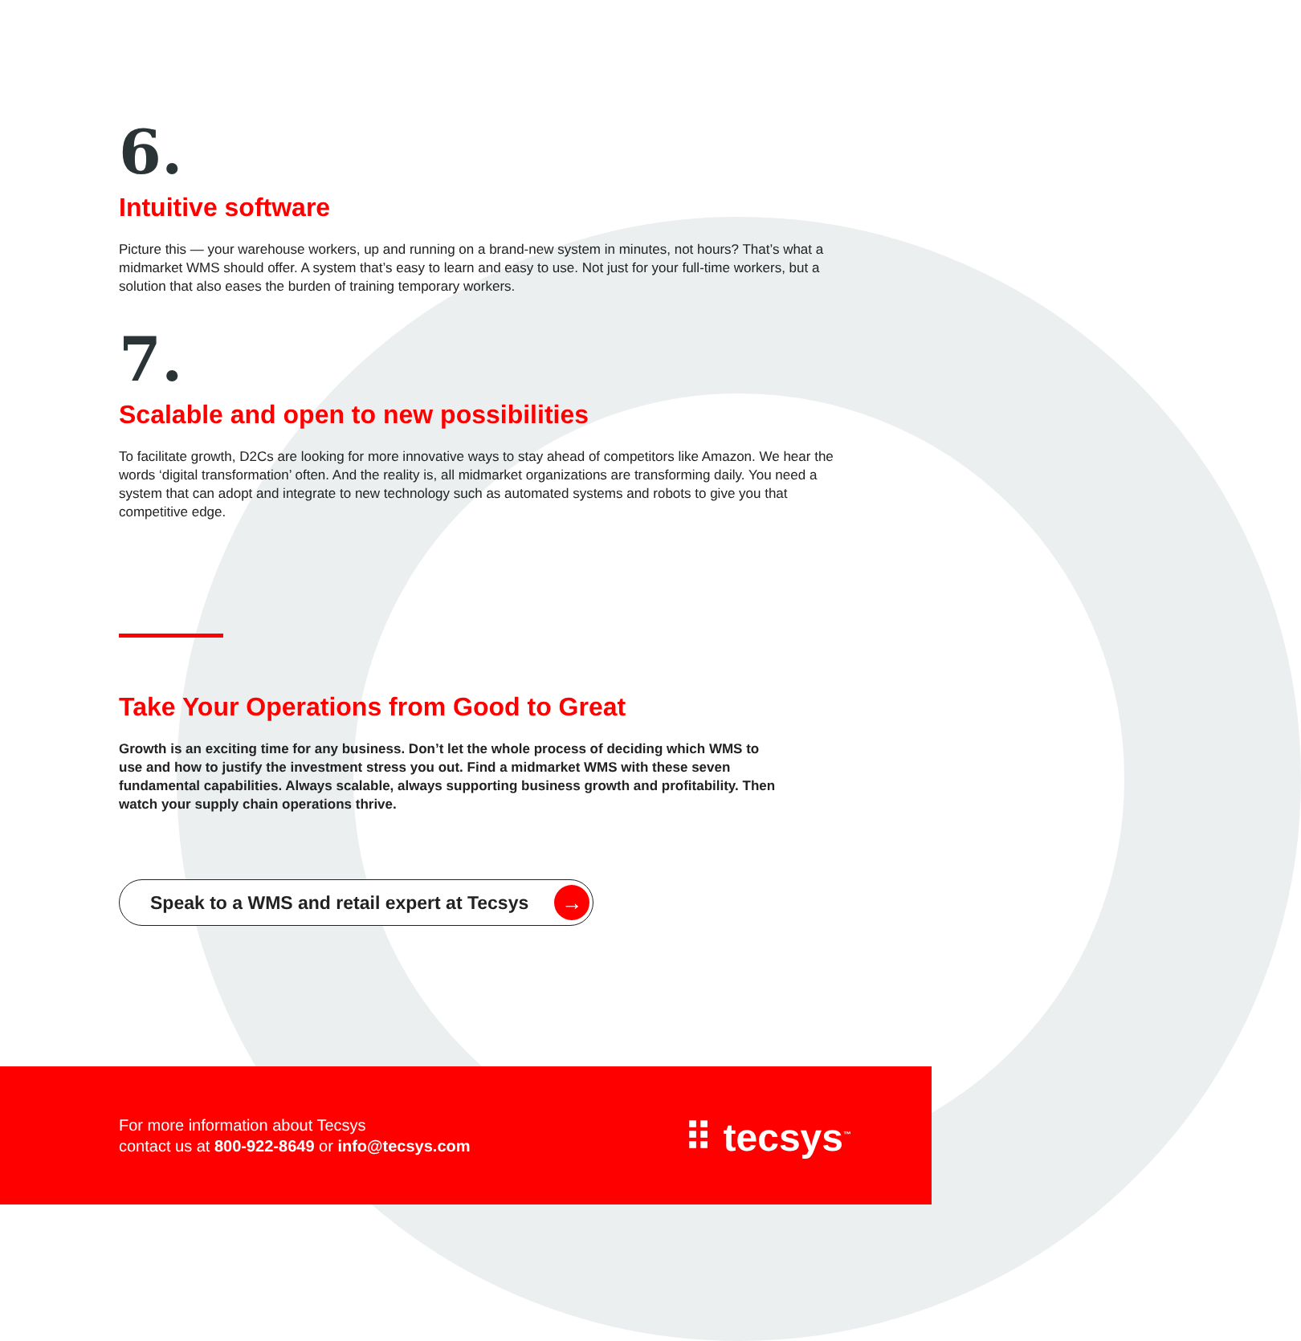6.
Intuitive software
Picture this — your warehouse workers, up and running on a brand-new system in minutes, not hours? That’s what a midmarket WMS should offer. A system that’s easy to learn and easy to use. Not just for your full-time workers, but a solution that also eases the burden of training temporary workers.
7.
Scalable and open to new possibilities
To facilitate growth, D2Cs are looking for more innovative ways to stay ahead of competitors like Amazon. We hear the words ‘digital transformation’ often. And the reality is, all midmarket organizations are transforming daily. You need a system that can adopt and integrate to new technology such as automated systems and robots to give you that competitive edge.
Take Your Operations from Good to Great
Growth is an exciting time for any business. Don’t let the whole process of deciding which WMS to use and how to justify the investment stress you out. Find a midmarket WMS with these seven fundamental capabilities. Always scalable, always supporting business growth and profitability. Then watch your supply chain operations thrive.
Speak to a WMS and retail expert at Tecsys →
For more information about Tecsys
contact us at 800-922-8649 or info@tecsys.com
⠿ tecsys<sup>™</sup>